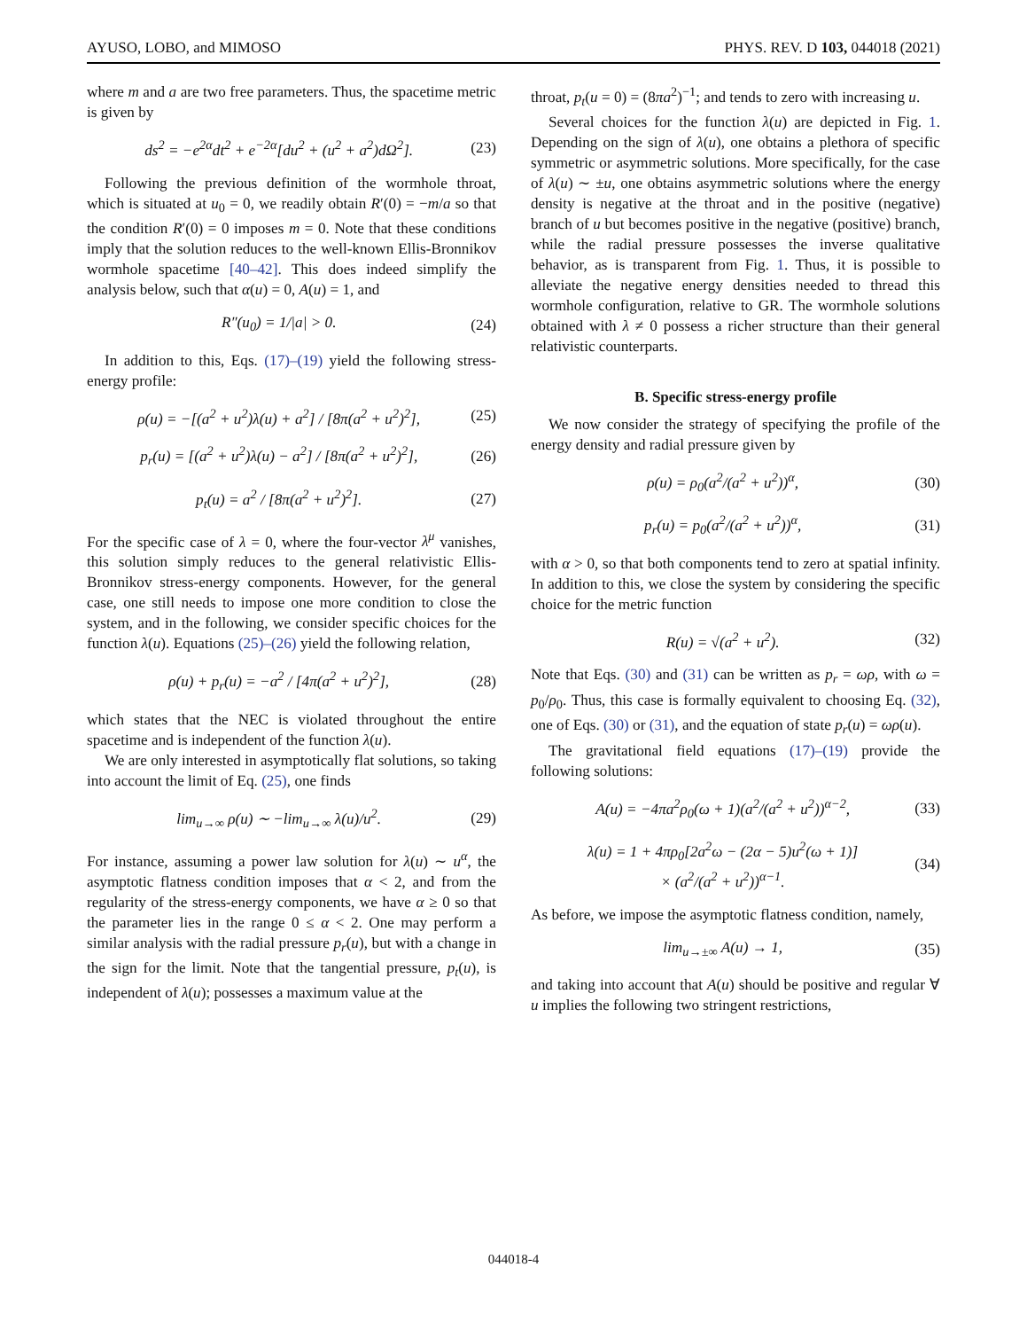AYUSO, LOBO, and MIMOSO PHYS. REV. D 103, 044018 (2021)
where m and a are two free parameters. Thus, the spacetime metric is given by
ds<sup>2</sup> = −e<sup>2α</sup>dt<sup>2</sup> + e<sup>−2α</sup>[du<sup>2</sup> + (u<sup>2</sup> + a<sup>2</sup>)dΩ<sup>2</sup>]. (23)
Following the previous definition of the wormhole throat, which is situated at u<sub>0</sub> = 0, we readily obtain R′(0) = −m/a so that the condition R′(0) = 0 imposes m = 0. Note that these conditions imply that the solution reduces to the well-known Ellis-Bronnikov wormhole spacetime [40–42]. This does indeed simplify the analysis below, such that α(u) = 0, A(u) = 1, and
R″(u<sub>0</sub>) = 1/|a| > 0. (24)
In addition to this, Eqs. (17)–(19) yield the following stress-energy profile:
ρ(u) = −[(a<sup>2</sup> + u<sup>2</sup>)λ(u) + a<sup>2</sup>] / [8π(a<sup>2</sup> + u<sup>2</sup>)<sup>2</sup>], (25)
p<sub>r</sub>(u) = [(a<sup>2</sup> + u<sup>2</sup>)λ(u) − a<sup>2</sup>] / [8π(a<sup>2</sup> + u<sup>2</sup>)<sup>2</sup>], (26)
p<sub>t</sub>(u) = a<sup>2</sup> / [8π(a<sup>2</sup> + u<sup>2</sup>)<sup>2</sup>]. (27)
For the specific case of λ = 0, where the four-vector λ<sup>μ</sup> vanishes, this solution simply reduces to the general relativistic Ellis-Bronnikov stress-energy components. However, for the general case, one still needs to impose one more condition to close the system, and in the following, we consider specific choices for the function λ(u). Equations (25)–(26) yield the following relation,
ρ(u) + p<sub>r</sub>(u) = −a<sup>2</sup> / [4π(a<sup>2</sup> + u<sup>2</sup>)<sup>2</sup>], (28)
which states that the NEC is violated throughout the entire spacetime and is independent of the function λ(u).
We are only interested in asymptotically flat solutions, so taking into account the limit of Eq. (25), one finds
lim<sub>u→∞</sub> ρ(u) ∼ −lim<sub>u→∞</sub> λ(u)/u<sup>2</sup>. (29)
For instance, assuming a power law solution for λ(u) ∼ u<sup>α</sup>, the asymptotic flatness condition imposes that α < 2, and from the regularity of the stress-energy components, we have α ≥ 0 so that the parameter lies in the range 0 ≤ α < 2. One may perform a similar analysis with the radial pressure p<sub>r</sub>(u), but with a change in the sign for the limit. Note that the tangential pressure, p<sub>t</sub>(u), is independent of λ(u); possesses a maximum value at the
throat, p<sub>t</sub>(u = 0) = (8πa<sup>2</sup>)<sup>−1</sup>; and tends to zero with increasing u.
Several choices for the function λ(u) are depicted in Fig. 1. Depending on the sign of λ(u), one obtains a plethora of specific symmetric or asymmetric solutions. More specifically, for the case of λ(u) ∼ ±u, one obtains asymmetric solutions where the energy density is negative at the throat and in the positive (negative) branch of u but becomes positive in the negative (positive) branch, while the radial pressure possesses the inverse qualitative behavior, as is transparent from Fig. 1. Thus, it is possible to alleviate the negative energy densities needed to thread this wormhole configuration, relative to GR. The wormhole solutions obtained with λ ≠ 0 possess a richer structure than their general relativistic counterparts.
B. Specific stress-energy profile
We now consider the strategy of specifying the profile of the energy density and radial pressure given by
ρ(u) = ρ<sub>0</sub>(a<sup>2</sup>/(a<sup>2</sup> + u<sup>2</sup>))<sup>α</sup>, (30)
p<sub>r</sub>(u) = p<sub>0</sub>(a<sup>2</sup>/(a<sup>2</sup> + u<sup>2</sup>))<sup>α</sup>, (31)
with α > 0, so that both components tend to zero at spatial infinity. In addition to this, we close the system by considering the specific choice for the metric function
R(u) = √(a<sup>2</sup> + u<sup>2</sup>). (32)
Note that Eqs. (30) and (31) can be written as p<sub>r</sub> = ωρ, with ω = p<sub>0</sub>/ρ<sub>0</sub>. Thus, this case is formally equivalent to choosing Eq. (32), one of Eqs. (30) or (31), and the equation of state p<sub>r</sub>(u) = ωρ(u).
The gravitational field equations (17)–(19) provide the following solutions:
A(u) = −4πa<sup>2</sup>ρ<sub>0</sub>(ω + 1)(a<sup>2</sup>/(a<sup>2</sup> + u<sup>2</sup>))<sup>α−2</sup>, (33)
λ(u) = 1 + 4πρ<sub>0</sub>[2a<sup>2</sup>ω − (2α − 5)u<sup>2</sup>(ω + 1)]
× (a<sup>2</sup>/(a<sup>2</sup> + u<sup>2</sup>))<sup>α−1</sup>. (34)
As before, we impose the asymptotic flatness condition, namely,
lim<sub>u→±∞</sub> A(u) → 1, (35)
and taking into account that A(u) should be positive and regular ∀ u implies the following two stringent restrictions,
044018-4